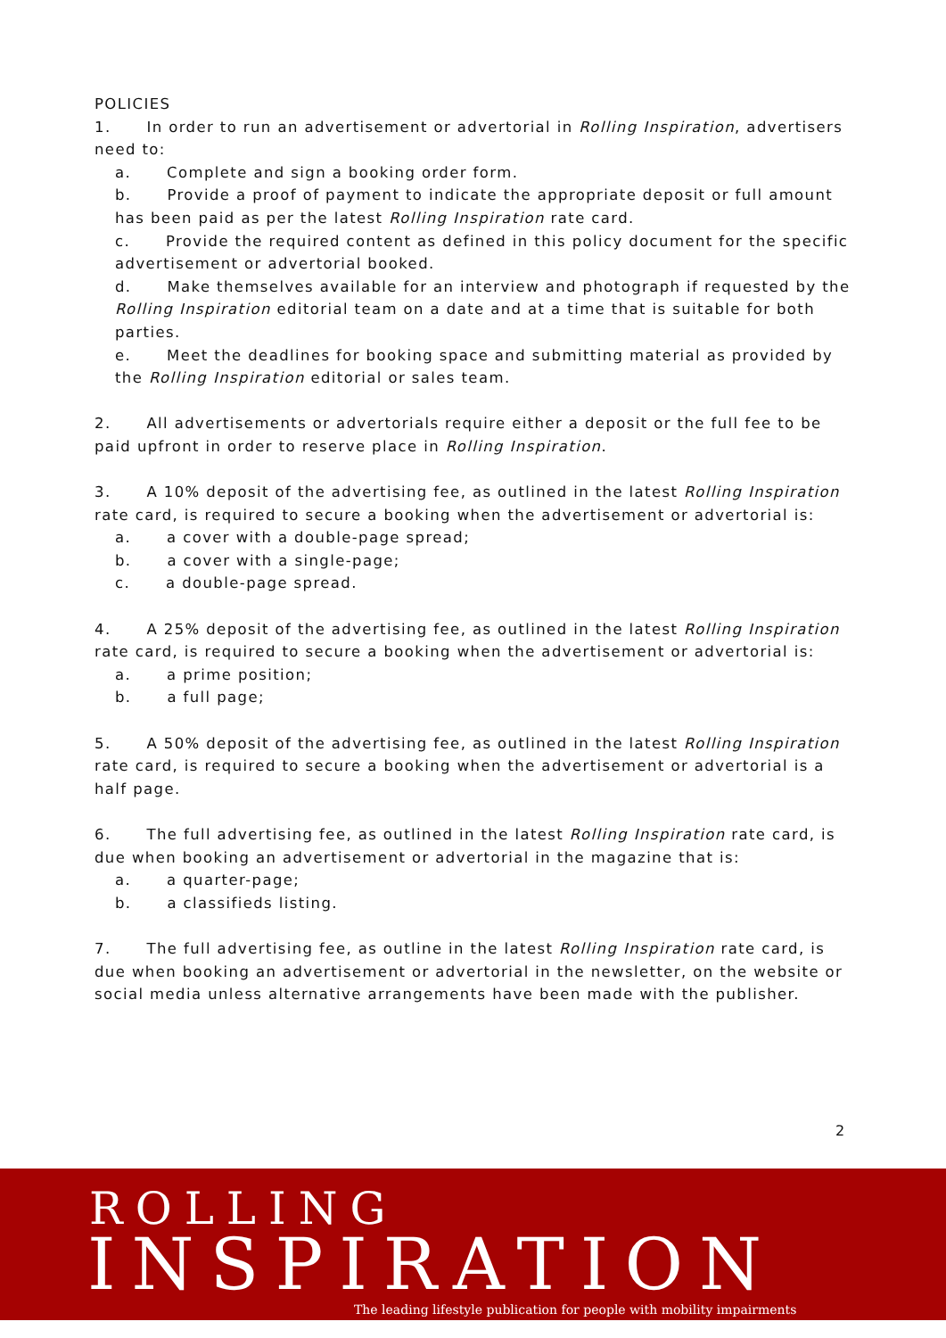POLICIES
1. In order to run an advertisement or advertorial in Rolling Inspiration, advertisers need to:
a. Complete and sign a booking order form.
b. Provide a proof of payment to indicate the appropriate deposit or full amount has been paid as per the latest Rolling Inspiration rate card.
c. Provide the required content as defined in this policy document for the specific advertisement or advertorial booked.
d. Make themselves available for an interview and photograph if requested by the Rolling Inspiration editorial team on a date and at a time that is suitable for both parties.
e. Meet the deadlines for booking space and submitting material as provided by the Rolling Inspiration editorial or sales team.
2. All advertisements or advertorials require either a deposit or the full fee to be paid upfront in order to reserve place in Rolling Inspiration.
3. A 10% deposit of the advertising fee, as outlined in the latest Rolling Inspiration rate card, is required to secure a booking when the advertisement or advertorial is:
a. a cover with a double-page spread;
b. a cover with a single-page;
c. a double-page spread.
4. A 25% deposit of the advertising fee, as outlined in the latest Rolling Inspiration rate card, is required to secure a booking when the advertisement or advertorial is:
a. a prime position;
b. a full page;
5. A 50% deposit of the advertising fee, as outlined in the latest Rolling Inspiration rate card, is required to secure a booking when the advertisement or advertorial is a half page.
6. The full advertising fee, as outlined in the latest Rolling Inspiration rate card, is due when booking an advertisement or advertorial in the magazine that is:
a. a quarter-page;
b. a classifieds listing.
7. The full advertising fee, as outline in the latest Rolling Inspiration rate card, is due when booking an advertisement or advertorial in the newsletter, on the website or social media unless alternative arrangements have been made with the publisher.
2
ROLLING
INSPIRATION
The leading lifestyle publication for people with mobility impairments